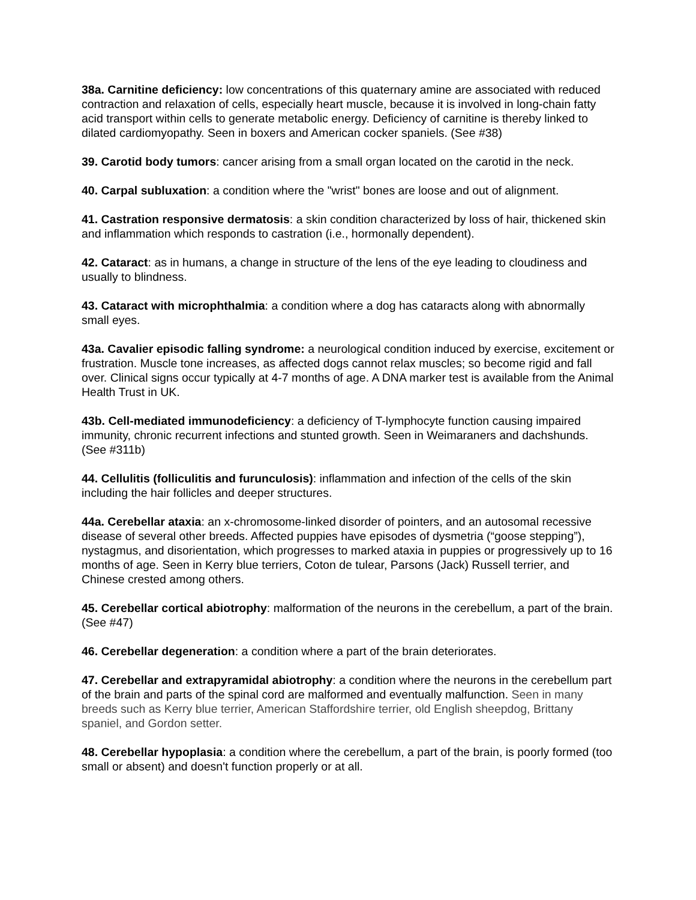38a. Carnitine deficiency: low concentrations of this quaternary amine are associated with reduced contraction and relaxation of cells, especially heart muscle, because it is involved in long-chain fatty acid transport within cells to generate metabolic energy. Deficiency of carnitine is thereby linked to dilated cardiomyopathy. Seen in boxers and American cocker spaniels. (See #38)
39. Carotid body tumors: cancer arising from a small organ located on the carotid in the neck.
40. Carpal subluxation: a condition where the "wrist" bones are loose and out of alignment.
41. Castration responsive dermatosis: a skin condition characterized by loss of hair, thickened skin and inflammation which responds to castration (i.e., hormonally dependent).
42. Cataract: as in humans, a change in structure of the lens of the eye leading to cloudiness and usually to blindness.
43. Cataract with microphthalmia: a condition where a dog has cataracts along with abnormally small eyes.
43a. Cavalier episodic falling syndrome: a neurological condition induced by exercise, excitement or frustration. Muscle tone increases, as affected dogs cannot relax muscles; so become rigid and fall over. Clinical signs occur typically at 4-7 months of age. A DNA marker test is available from the Animal Health Trust in UK.
43b. Cell-mediated immunodeficiency: a deficiency of T-lymphocyte function causing impaired immunity, chronic recurrent infections and stunted growth. Seen in Weimaraners and dachshunds. (See #311b)
44. Cellulitis (folliculitis and furunculosis): inflammation and infection of the cells of the skin including the hair follicles and deeper structures.
44a. Cerebellar ataxia: an x-chromosome-linked disorder of pointers, and an autosomal recessive disease of several other breeds. Affected puppies have episodes of dysmetria (“goose stepping”), nystagmus, and disorientation, which progresses to marked ataxia in puppies or progressively up to 16 months of age. Seen in Kerry blue terriers, Coton de tulear, Parsons (Jack) Russell terrier, and Chinese crested among others.
45. Cerebellar cortical abiotrophy: malformation of the neurons in the cerebellum, a part of the brain. (See #47)
46. Cerebellar degeneration: a condition where a part of the brain deteriorates.
47. Cerebellar and extrapyramidal abiotrophy: a condition where the neurons in the cerebellum part of the brain and parts of the spinal cord are malformed and eventually malfunction. Seen in many breeds such as Kerry blue terrier, American Staffordshire terrier, old English sheepdog, Brittany spaniel, and Gordon setter.
48. Cerebellar hypoplasia: a condition where the cerebellum, a part of the brain, is poorly formed (too small or absent) and doesn't function properly or at all.